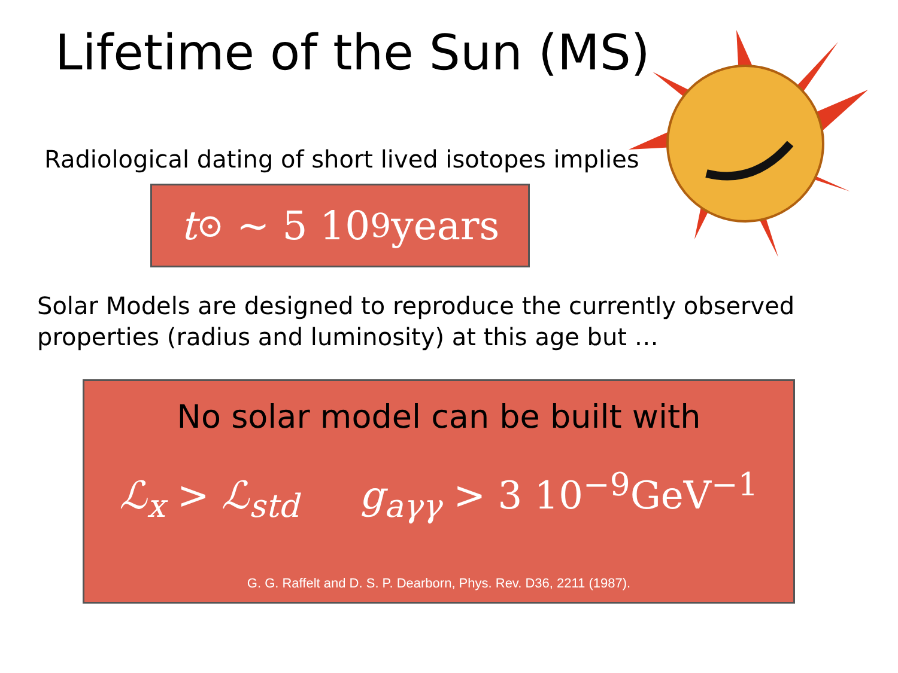Lifetime of the Sun (MS)
Radiological dating of short lived isotopes implies
t<sub>⊙</sub> ∼ 5 10<sup>9</sup>years
Solar Models are designed to reproduce the currently observed properties (radius and luminosity) at this age but …
No solar model can be built with
ℒ<sub>x</sub> > ℒ<sub>std</sub> g<sub>aγγ</sub> > 3 10<sup>−9</sup>GeV<sup>−1</sup>
G. G. Raffelt and D. S. P. Dearborn, Phys. Rev. D36, 2211 (1987).